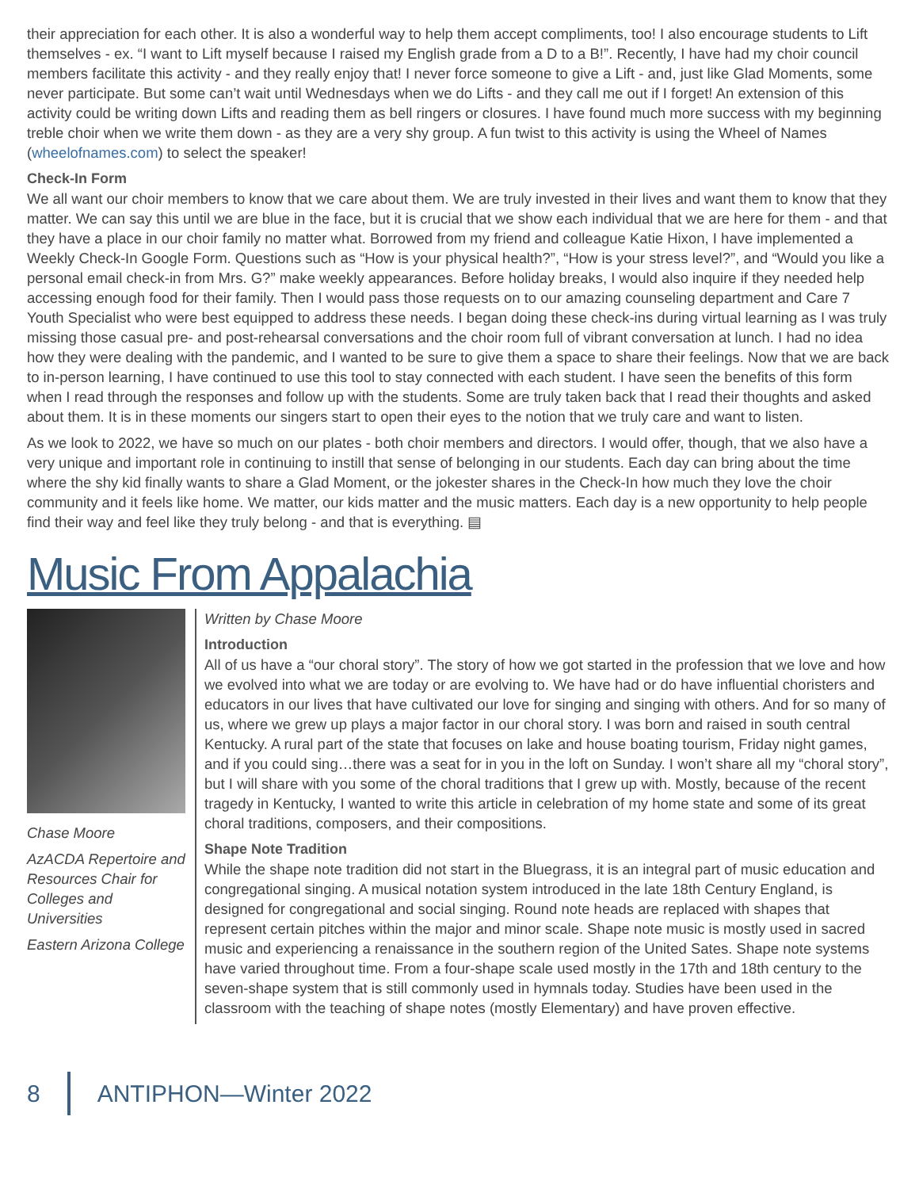their appreciation for each other. It is also a wonderful way to help them accept compliments, too! I also encourage students to Lift themselves - ex. “I want to Lift myself because I raised my English grade from a D to a B!”. Recently, I have had my choir council members facilitate this activity - and they really enjoy that! I never force someone to give a Lift - and, just like Glad Moments, some never participate. But some can’t wait until Wednesdays when we do Lifts - and they call me out if I forget! An extension of this activity could be writing down Lifts and reading them as bell ringers or closures. I have found much more success with my beginning treble choir when we write them down - as they are a very shy group. A fun twist to this activity is using the Wheel of Names (wheelofnames.com) to select the speaker!
Check-In Form
We all want our choir members to know that we care about them. We are truly invested in their lives and want them to know that they matter. We can say this until we are blue in the face, but it is crucial that we show each individual that we are here for them - and that they have a place in our choir family no matter what. Borrowed from my friend and colleague Katie Hixon, I have implemented a Weekly Check-In Google Form. Questions such as “How is your physical health?”, “How is your stress level?”, and “Would you like a personal email check-in from Mrs. G?” make weekly appearances. Before holiday breaks, I would also inquire if they needed help accessing enough food for their family. Then I would pass those requests on to our amazing counseling department and Care 7 Youth Specialist who were best equipped to address these needs. I began doing these check-ins during virtual learning as I was truly missing those casual pre- and post-rehearsal conversations and the choir room full of vibrant conversation at lunch. I had no idea how they were dealing with the pandemic, and I wanted to be sure to give them a space to share their feelings. Now that we are back to in-person learning, I have continued to use this tool to stay connected with each student. I have seen the benefits of this form when I read through the responses and follow up with the students. Some are truly taken back that I read their thoughts and asked about them. It is in these moments our singers start to open their eyes to the notion that we truly care and want to listen.
As we look to 2022, we have so much on our plates - both choir members and directors. I would offer, though, that we also have a very unique and important role in continuing to instill that sense of belonging in our students. Each day can bring about the time where the shy kid finally wants to share a Glad Moment, or the jokester shares in the Check-In how much they love the choir community and it feels like home. We matter, our kids matter and the music matters. Each day is a new opportunity to help people find their way and feel like they truly belong - and that is everything. ▤
Music From Appalachia
Chase Moore
AzACDA Repertoire and Resources Chair for Colleges and Universities
Eastern Arizona College
Written by Chase Moore
Introduction
All of us have a “our choral story”. The story of how we got started in the profession that we love and how we evolved into what we are today or are evolving to. We have had or do have influential choristers and educators in our lives that have cultivated our love for singing and singing with others. And for so many of us, where we grew up plays a major factor in our choral story. I was born and raised in south central Kentucky. A rural part of the state that focuses on lake and house boating tourism, Friday night games, and if you could sing…there was a seat for in you in the loft on Sunday. I won’t share all my “choral story”, but I will share with you some of the choral traditions that I grew up with. Mostly, because of the recent tragedy in Kentucky, I wanted to write this article in celebration of my home state and some of its great choral traditions, composers, and their compositions.
Shape Note Tradition
While the shape note tradition did not start in the Bluegrass, it is an integral part of music education and congregational singing. A musical notation system introduced in the late 18th Century England, is designed for congregational and social singing. Round note heads are replaced with shapes that represent certain pitches within the major and minor scale. Shape note music is mostly used in sacred music and experiencing a renaissance in the southern region of the United Sates. Shape note systems have varied throughout time. From a four-shape scale used mostly in the 17th and 18th century to the seven-shape system that is still commonly used in hymnals today. Studies have been used in the classroom with the teaching of shape notes (mostly Elementary) and have proven effective.
8 ANTIPHON—Winter 2022